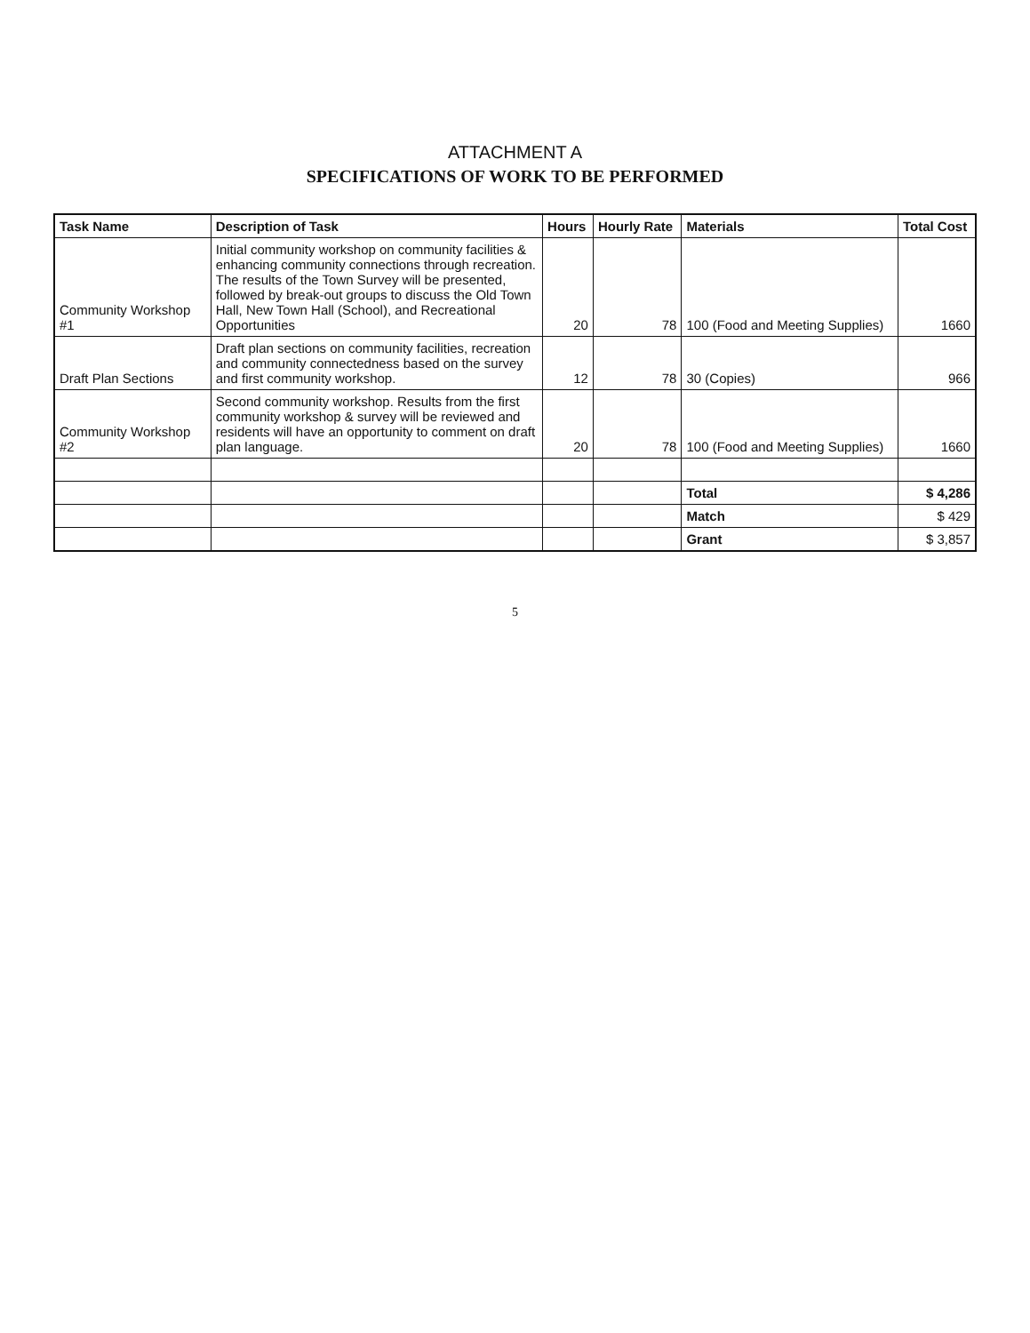ATTACHMENT A
SPECIFICATIONS OF WORK TO BE PERFORMED
| Task Name | Description of Task | Hours | Hourly Rate | Materials | Total Cost |
| --- | --- | --- | --- | --- | --- |
| Community Workshop #1 | Initial community workshop on community facilities & enhancing community connections through recreation. The results of the Town Survey will be presented, followed by break-out groups to discuss the Old Town Hall, New Town Hall (School), and Recreational Opportunities | 20 | 78 | 100 (Food and Meeting Supplies) | 1660 |
| Draft Plan Sections | Draft plan sections on community facilities, recreation and community connectedness based on the survey and first community workshop. | 12 | 78 | 30 (Copies) | 966 |
| Community Workshop #2 | Second community workshop. Results from the first community workshop & survey will be reviewed and residents will have an opportunity to comment on draft plan language. | 20 | 78 | 100 (Food and Meeting Supplies) | 1660 |
| | | | | Total | $ 4,286 |
| | | | | Match | $ 429 |
| | | | | Grant | $ 3,857 |
5